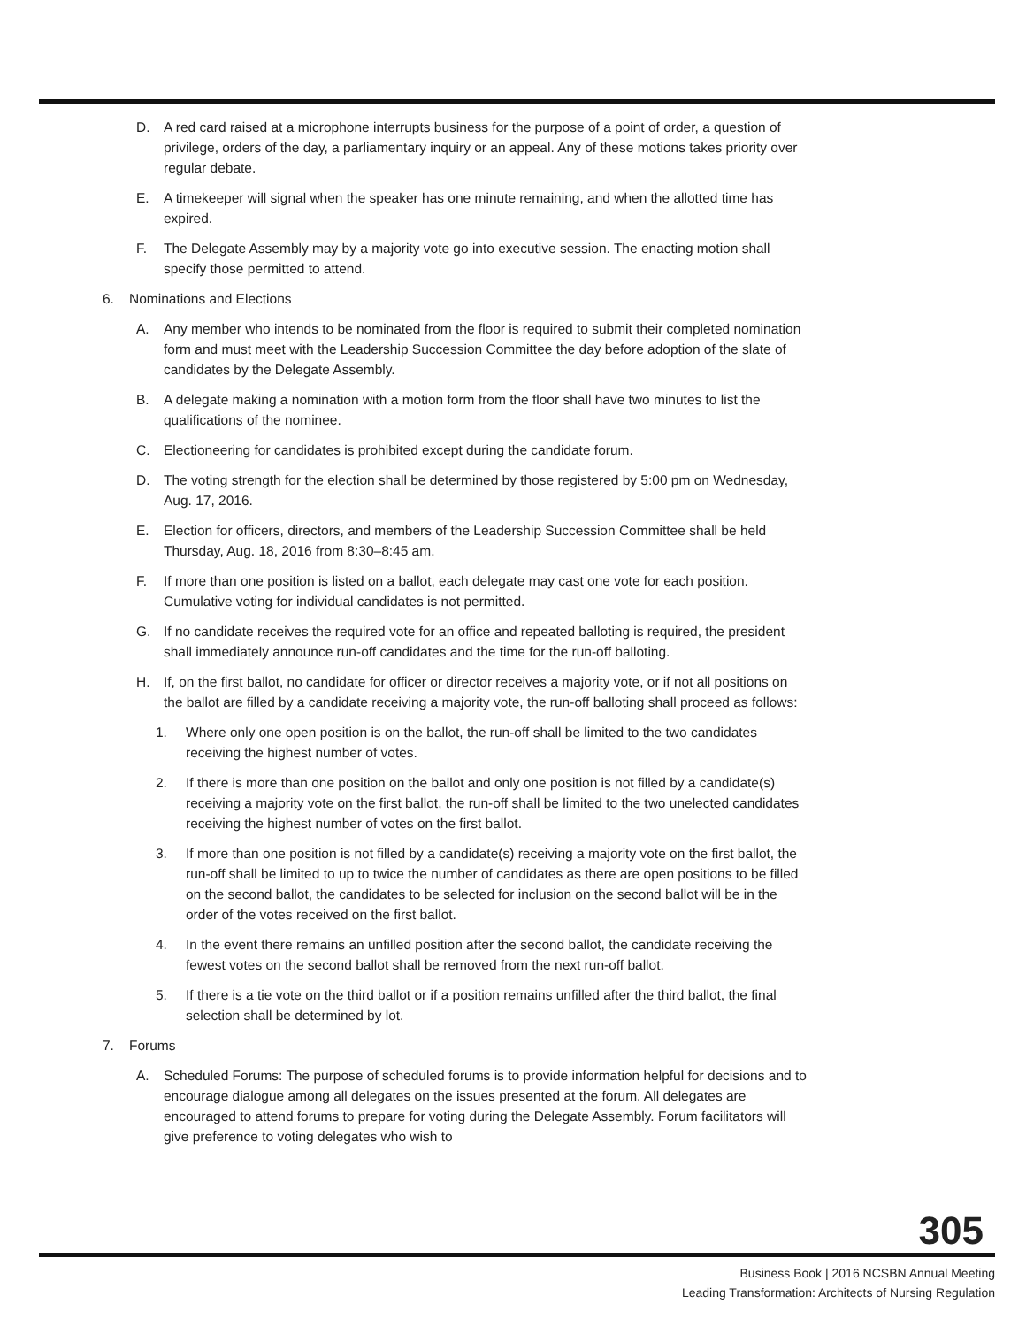D. A red card raised at a microphone interrupts business for the purpose of a point of order, a question of privilege, orders of the day, a parliamentary inquiry or an appeal. Any of these motions takes priority over regular debate.
E. A timekeeper will signal when the speaker has one minute remaining, and when the allotted time has expired.
F. The Delegate Assembly may by a majority vote go into executive session. The enacting motion shall specify those permitted to attend.
6. Nominations and Elections
A. Any member who intends to be nominated from the floor is required to submit their completed nomination form and must meet with the Leadership Succession Committee the day before adoption of the slate of candidates by the Delegate Assembly.
B. A delegate making a nomination with a motion form from the floor shall have two minutes to list the qualifications of the nominee.
C. Electioneering for candidates is prohibited except during the candidate forum.
D. The voting strength for the election shall be determined by those registered by 5:00 pm on Wednesday, Aug. 17, 2016.
E. Election for officers, directors, and members of the Leadership Succession Committee shall be held Thursday, Aug. 18, 2016 from 8:30–8:45 am.
F. If more than one position is listed on a ballot, each delegate may cast one vote for each position. Cumulative voting for individual candidates is not permitted.
G. If no candidate receives the required vote for an office and repeated balloting is required, the president shall immediately announce run-off candidates and the time for the run-off balloting.
H. If, on the first ballot, no candidate for officer or director receives a majority vote, or if not all positions on the ballot are filled by a candidate receiving a majority vote, the run-off balloting shall proceed as follows:
1. Where only one open position is on the ballot, the run-off shall be limited to the two candidates receiving the highest number of votes.
2. If there is more than one position on the ballot and only one position is not filled by a candidate(s) receiving a majority vote on the first ballot, the run-off shall be limited to the two unelected candidates receiving the highest number of votes on the first ballot.
3. If more than one position is not filled by a candidate(s) receiving a majority vote on the first ballot, the run-off shall be limited to up to twice the number of candidates as there are open positions to be filled on the second ballot, the candidates to be selected for inclusion on the second ballot will be in the order of the votes received on the first ballot.
4. In the event there remains an unfilled position after the second ballot, the candidate receiving the fewest votes on the second ballot shall be removed from the next run-off ballot.
5. If there is a tie vote on the third ballot or if a position remains unfilled after the third ballot, the final selection shall be determined by lot.
7. Forums
A. Scheduled Forums: The purpose of scheduled forums is to provide information helpful for decisions and to encourage dialogue among all delegates on the issues presented at the forum. All delegates are encouraged to attend forums to prepare for voting during the Delegate Assembly. Forum facilitators will give preference to voting delegates who wish to
305
Business Book | 2016 NCSBN Annual Meeting
Leading Transformation: Architects of Nursing Regulation